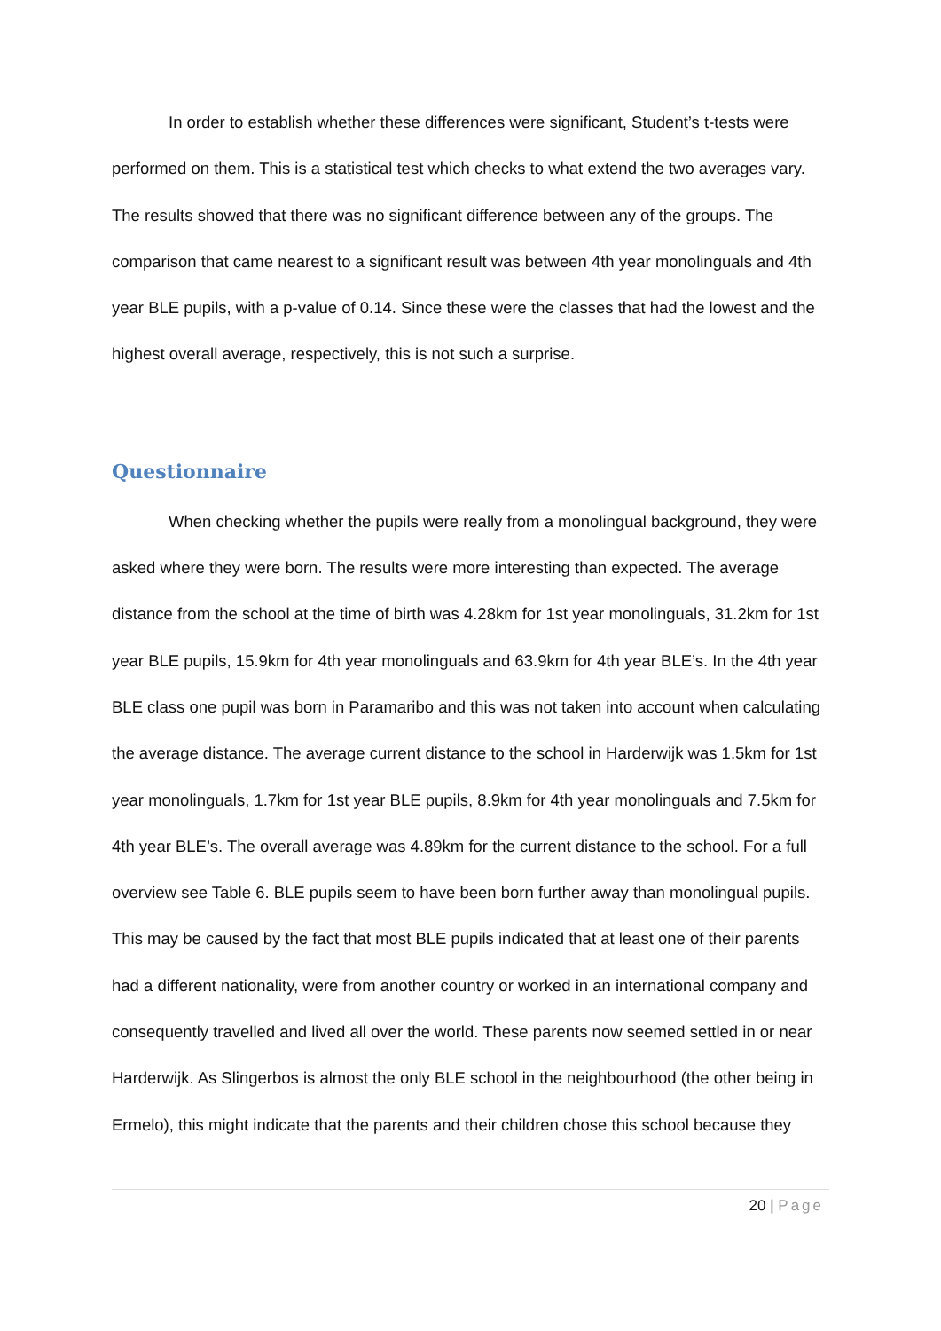In order to establish whether these differences were significant, Student’s t-tests were performed on them. This is a statistical test which checks to what extend the two averages vary. The results showed that there was no significant difference between any of the groups. The comparison that came nearest to a significant result was between 4th year monolinguals and 4th year BLE pupils, with a p-value of 0.14. Since these were the classes that had the lowest and the highest overall average, respectively, this is not such a surprise.
Questionnaire
When checking whether the pupils were really from a monolingual background, they were asked where they were born. The results were more interesting than expected. The average distance from the school at the time of birth was 4.28km for 1st year monolinguals, 31.2km for 1st year BLE pupils, 15.9km for 4th year monolinguals and 63.9km for 4th year BLE’s. In the 4th year BLE class one pupil was born in Paramaribo and this was not taken into account when calculating the average distance. The average current distance to the school in Harderwijk was 1.5km for 1st year monolinguals, 1.7km for 1st year BLE pupils, 8.9km for 4th year monolinguals and 7.5km for 4th year BLE’s. The overall average was 4.89km for the current distance to the school. For a full overview see Table 6. BLE pupils seem to have been born further away than monolingual pupils. This may be caused by the fact that most BLE pupils indicated that at least one of their parents had a different nationality, were from another country or worked in an international company and consequently travelled and lived all over the world. These parents now seemed settled in or near Harderwijk. As Slingerbos is almost the only BLE school in the neighbourhood (the other being in Ermelo), this might indicate that the parents and their children chose this school because they
20 | Page